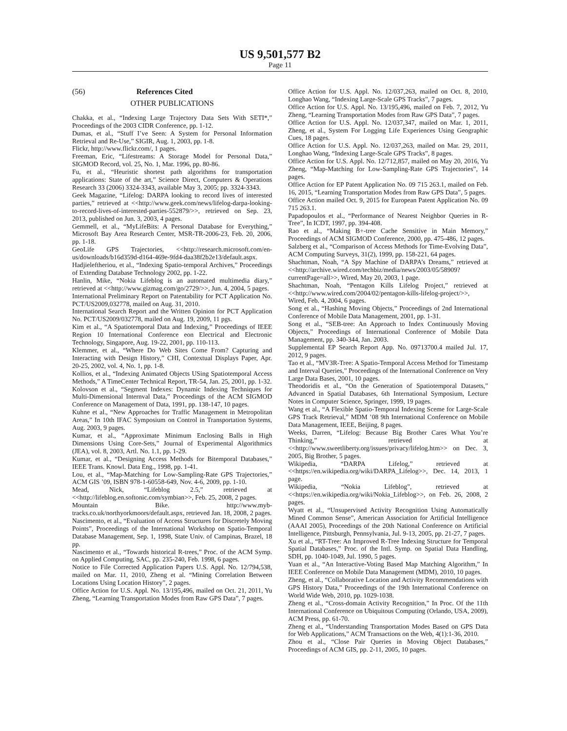US 9,501,577 B2
Page 11
(56) References Cited
OTHER PUBLICATIONS
Chakka, et al., “Indexing Large Trajectory Data Sets With SETI*,” Proceedings of the 2003 CIDR Conference, pp. 1-12.
Dumas, et al., “Stuff I’ve Seen: A System for Personal Information Retrieval and Re-Use,” SIGIR, Aug. 1, 2003, pp. 1-8.
Flickr, http://www.flickr.com/, 1 pages.
Freeman, Eric, “Lifestreams: A Storage Model for Personal Data,” SIGMOD Record, vol. 25, No. 1, Mar. 1996, pp. 80-86.
Fu, et al., “Heuristic shortest path algorithms for transportation applications: State of the art,” Science Direct, Computers & Operations Research 33 (2006) 3324-3343, available May 3, 2005; pp. 3324-3343.
Geek Magazine, “Lifelog: DARPA looking to record lives of interested parties,” retrieved at <<http://www.geek.com/news/lifelog-darpa-looking-to-record-lives-of-interested-parties-552879/>>, retrieved on Sep. 23, 2013, published on Jun. 3, 2003, 4 pages.
Gemmell, et al., “MyLifeBits: A Personal Database for Everything,” Microsoft Bay Area Research Center, MSR-TR-2006-23, Feb. 20, 2006, pp. 1-18.
GeoLife GPS Trajectories, <<http://research.microsoft.com/en-us/downloads/b16d359d-d164-469e-9fd4-daa38f2b2e13/default.aspx.
Hadjieleftheriou, et al., “Indexing Spatio-temporal Archives,” Proceedings of Extending Database Technology 2002, pp. 1-22.
Hanlin, Mike, “Nokia Lifeblog is an automated multimedia diary,” retrieved at <<http://www.gizmag.com/go/2729/>>, Jun. 4, 2004, 5 pages.
International Preliminary Report on Patentability for PCT Application No. PCT/US2009,032778, mailed on Aug. 31, 2010.
International Search Report and the Written Opinion for PCT Application No. PCT/US2009/032778, mailed on Aug. 19, 2009, 11 pgs.
Kim et al., “A Spatiotemporal Data and Indexing,” Proceedings of IEEE Region 10 International Conference eon Electrical and Electronic Technology, Singapore, Aug. 19-22, 2001, pp. 110-113.
Klemmer, et al., “Where Do Web Sites Come From? Capturing and Interacting with Design History,” CHI, Contextual Displays Paper, Apr. 20-25, 2002, vol. 4, No. 1, pp. 1-8.
Kollios, et al., “Indexing Animated Objects USing Spatiotemporal Access Methods,” A TimeCenter Technical Report, TR-54, Jan. 25, 2001, pp. 1-32.
Kolovson et al., “Segment Indexes: Dynamic Indexing Techniques for Multi-Dimensional Internval Data,” Proceedings of the ACM SIGMOD Conference on Management of Data, 1991, pp. 138-147, 10 pages.
Kuhne et al., “New Approaches for Traffic Management in Metropolitan Areas,” In 10th IFAC Symposium on Control in Transportation Systems, Aug. 2003, 9 pages.
Kumar, et al., “Approximate Minimum Enclosing Balls in High Dimensions Using Core-Sets,” Journal of Experimental Algorithmics (JEA), vol. 8, 2003, Artl. No. 1.1, pp. 1-29.
Kumar, et al., “Designing Access Methods for Bitemporal Databases,” IEEE Trans. Knowl. Data Eng., 1998, pp. 1-41.
Lou, et al., “Map-Matching for Low-Sampling-Rate GPS Trajectories,” ACM GIS ’09, ISBN 978-1-60558-649, Nov. 4-6, 2009, pp. 1-10.
Mead, Nick, “Lifeblog 2.5,” retrieved at <<http://lifeblog.en.softonic.com/symbian>>, Feb. 25, 2008, 2 pages.
Mountain Bike. http://www.myb-tracks.co.uk/northyorkmoors/default.aspx, retrieved Jan. 18, 2008, 2 pages.
Nascimento, et al., “Evaluation of Access Structures for Discretely Moving Points”, Proceedings of the International Workshop on Spatio-Temporal Database Management, Sep. 1, 1998, State Univ. of Campinas, Brazel, 18 pp.
Nascimento et al., “Towards historical R-trees,” Proc. of the ACM Symp. on Applied Computing, SAC, pp. 235-240, Feb. 1998, 6 pages.
Notice to File Corrected Application Papers U.S. Appl. No. 12/794,538, mailed on Mar. 11, 2010, Zheng et al. “Mining Correlation Between Locations Using Location History”, 2 pages.
Office Action for U.S. Appl. No. 13/195,496, mailed on Oct. 21, 2011, Yu Zheng, “Learning Transportation Modes from Raw GPS Data”, 7 pages.
Office Action for U.S. Appl. No. 12/037,263, mailed on Oct. 8, 2010, Longhao Wang, “Indexing Large-Scale GPS Tracks”, 7 pages.
Office Action for U.S. Appl. No. 13/195,496, mailed on Feb. 7, 2012, Yu Zheng, “Learning Transportation Modes from Raw GPS Data”, 7 pages.
Office Action for U.S. Appl. No. 12/037,347, mailed on Mar. 1, 2011, Zheng, et al., System For Logging Life Experiences Using Geographic Cues, 18 pages.
Office Action for U.S. Appl. No. 12/037,263, mailed on Mar. 29, 2011, Longhao Wang, “Indexing Large-Scale GPS Tracks”, 8 pages.
Office Action for U.S. Appl. No. 12/712,857, mailed on May 20, 2016, Yu Zheng, “Map-Matching for Low-Sampling-Rate GPS Trajectories”, 14 pages.
Office Action for EP Patent Application No. 09 715 263.1, mailed on Feb. 16, 2015, “Learning Transportation Modes from Raw GPS Data”, 5 pages.
Office Action mailed Oct. 9, 2015 for European Patent Application No. 09 715 263.1.
Papadopoulos et al., “Performance of Nearest Neighbor Queries in R-Tree”, In ICDT, 1997, pp. 394-408.
Rao et al., “Making B+-tree Cache Sensitive in Main Memory,” Proceedings of ACM SIGMOD Conference, 2000, pp. 475-486, 12 pages.
Salzberg et al., “Comparison of Access Methods for Time-Evolving Data”, ACM Computing Surveys, 31(2), 1999, pp. 158-221, 64 pages.
Shachtman, Noah, “A Spy Machine of DARPA’s Dreams,” retrieved at <<http://archive.wired.com/techbiz/media/news/2003/05/58909?currentPage=all>>, Wired, May 20, 2003, 1 page.
Shachtman, Noah, “Pentagon Kills Lifelog Project,” retrieved at <<http://www.wired.com/2004/02/pentagon-kills-lifelog-project/>>, Wired, Feb. 4, 2004, 6 pages.
Song et al., “Hashing Moving Objects,” Proceedings of 2nd International Conference of Mobile Data Management, 2001, pp. 1-31.
Song et al., “SEB-tree: An Approach to Index Continuously Moving Objects,” Proceedings of International Conference of Mobile Data Management, pp. 340-344, Jan. 2003.
Supplemental EP Search Report App. No. 09713700.4 mailed Jul. 17, 2012, 9 pages.
Tao et al., “MV3R-Tree: A Spatio-Temporal Access Method for Timestamp and Interval Queries,” Proceedings of the International Conference on Very Large Data Bases, 2001, 10 pages.
Theodoridis et al., “On the Generation of Spatiotemporal Datasets,” Advanced in Spatial Databases, 6th International Symposium, Lecture Notes in Computer Science, Springer, 1999, 19 pages.
Wang et al., “A Flexible Spatio-Temporal Indexing Sceme for Large-Scale GPS Track Retrieval,” MDM ’08 9th International Conference on Mobile Data Management, IEEE, Beijing, 8 pages.
Weeks, Darren, “Lifelog: Because Big Brother Cares What You’re Thinking,” retrieved at <<http://www.sweetliberty.org/issues/privacy/lifelog.htm>> on Dec. 3, 2005, Big Brother, 5 pages.
Wikipedia, “DARPA Lifelog,” retrieved at <<https://en.wikipedia.org/wiki/DARPA_Lifelog>>, Dec. 14, 2013, 1 page.
Wikipedia, “Nokia Lifeblog”, retrieved at <<https://en.wikipedia.org/wiki/Nokia_Lifeblog>>, on Feb. 26, 2008, 2 pages.
Wyatt et al., “Unsupervised Activity Recognition Using Automatically Mined Common Sense”, American Association for Artificial Intelligence (AAAI 2005), Proceedings of the 20th National Conference on Artificial Intelligence, Pittsburgh, Pennsylvania, Jul. 9-13, 2005, pp. 21-27, 7 pages.
Xu et al., “RT-Tree: An Improved R-Tree Indexing Structure for Temporal Spatial Databases,” Proc. of the Intl. Symp. on Spatial Data Handling, SDH, pp. 1040-1049, Jul. 1990, 5 pages.
Yuan et al., “An Interactive-Voting Based Map Matching Algorithm,” In IEEE Conference on Mobile Data Management (MDM), 2010, 10 pages.
Zheng, et al., “Collaborative Location and Activity Recommendations with GPS History Data,” Proceedings of the 19th International Conference on World Wide Web, 2010, pp. 1029-1038.
Zheng et al., “Cross-domain Activity Recognition,” In Proc. Of the 11th International Conference on Ubiquitous Computing (Orlando, USA, 2009), ACM Press, pp. 61-70.
Zheng et al., “Understanding Transportation Modes Based on GPS Data for Web Applications,” ACM Transactions on the Web, 4(1):1-36, 2010.
Zhou et al., “Close Pair Queries in Moving Object Databases,” Proceedings of ACM GIS, pp. 2-11, 2005, 10 pages.